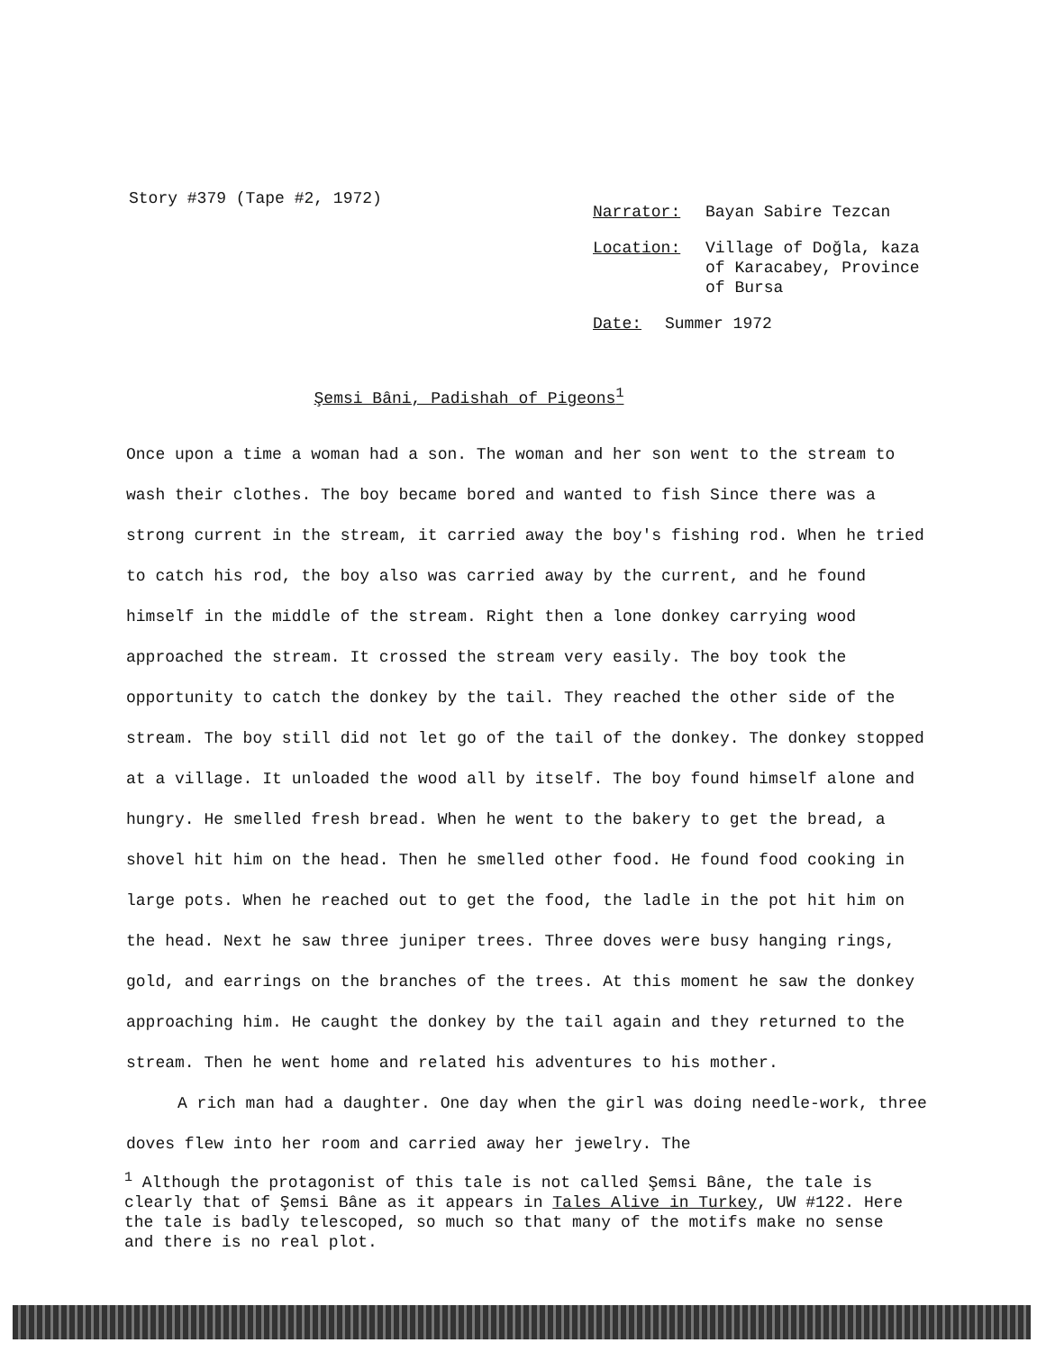Story #379 (Tape #2, 1972)
Narrator: Bayan Sabire Tezcan
Location: Village of Doğla, kaza
of Karacabey, Province
of Bursa
Date: Summer 1972
Şemsi Bâni, Padishah of Pigeons<sup>1</sup>
Once upon a time a woman had a son. The woman and her son went to the stream to wash their clothes. The boy became bored and wanted to fish Since there was a strong current in the stream, it carried away the boy's fishing rod. When he tried to catch his rod, the boy also was carried away by the current, and he found himself in the middle of the stream. Right then a lone donkey carrying wood approached the stream. It crossed the stream very easily. The boy took the opportunity to catch the donkey by the tail. They reached the other side of the stream. The boy still did not let go of the tail of the donkey. The donkey stopped at a village. It unloaded the wood all by itself. The boy found himself alone and hungry. He smelled fresh bread. When he went to the bakery to get the bread, a shovel hit him on the head. Then he smelled other food. He found food cooking in large pots. When he reached out to get the food, the ladle in the pot hit him on the head. Next he saw three juniper trees. Three doves were busy hanging rings, gold, and earrings on the branches of the trees. At this moment he saw the donkey approaching him. He caught the donkey by the tail again and they returned to the stream. Then he went home and related his adventures to his mother.
A rich man had a daughter. One day when the girl was doing needle-work, three doves flew into her room and carried away her jewelry. The
<sup>1</sup> Although the protagonist of this tale is not called Şemsi Bâne, the tale is clearly that of Şemsi Bâne as it appears in Tales Alive in Turkey, UW #122. Here the tale is badly telescoped, so much so that many of the motifs make no sense and there is no real plot.